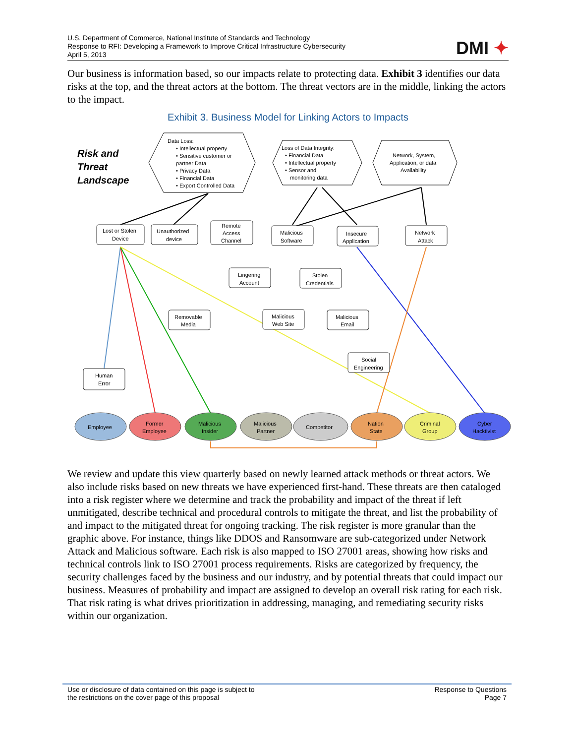U.S. Department of Commerce, National Institute of Standards and Technology
Response to RFI: Developing a Framework to Improve Critical Infrastructure Cybersecurity
April 5, 2013
DMI ✦
Our business is information based, so our impacts relate to protecting data. Exhibit 3 identifies our data risks at the top, and the threat actors at the bottom. The threat vectors are in the middle, linking the actors to the impact.
Exhibit 3. Business Model for Linking Actors to Impacts
Data Loss:
• Intellectual property
• Sensitive customer or
partner Data
• Privacy Data
• Financial Data
• Export Controlled Data
Loss of Data Integrity:
• Financial Data
• Intellectual property
• Sensor and
monitoring data
Network, System,
Application, or data
Availability
Risk and
Threat
Landscape
Lost or Stolen
Device
Unauthorized
device
Remote
Access
Channel
Malicious
Software
Insecure
Application
Network
Attack
Lingering
Account
Stolen
Credentials
Removable
Media
Malicious
Web Site
Malicious
Email
Social
Engineering
Human
Error
Employee
Former
Employee
Malicious
Insider
Malicious
Partner
Competitor
Nation
State
Criminal
Group
Cyber
Hacktivist
We review and update this view quarterly based on newly learned attack methods or threat actors. We also include risks based on new threats we have experienced first-hand. These threats are then cataloged into a risk register where we determine and track the probability and impact of the threat if left unmitigated, describe technical and procedural controls to mitigate the threat, and list the probability of and impact to the mitigated threat for ongoing tracking. The risk register is more granular than the graphic above. For instance, things like DDOS and Ransomware are sub-categorized under Network Attack and Malicious software. Each risk is also mapped to ISO 27001 areas, showing how risks and technical controls link to ISO 27001 process requirements. Risks are categorized by frequency, the security challenges faced by the business and our industry, and by potential threats that could impact our business. Measures of probability and impact are assigned to develop an overall risk rating for each risk. That risk rating is what drives prioritization in addressing, managing, and remediating security risks within our organization.
Use or disclosure of data contained on this page is subject to
the restrictions on the cover page of this proposal
Response to Questions
Page 7